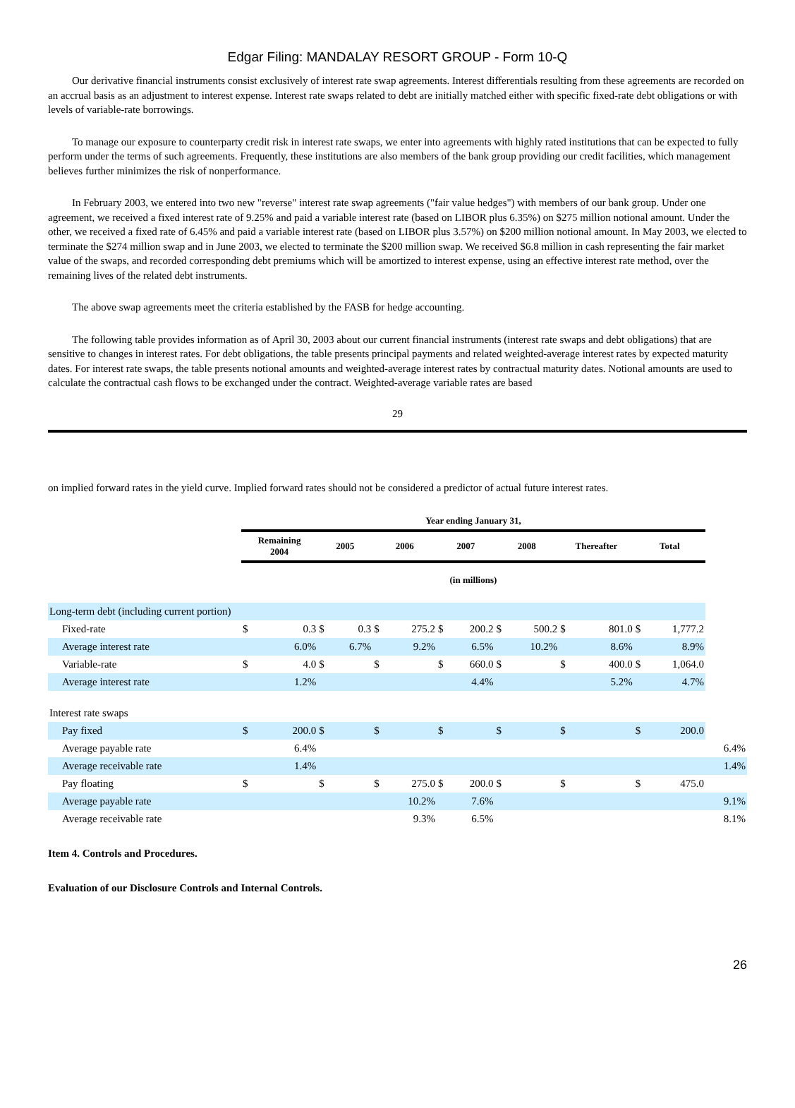Edgar Filing: MANDALAY RESORT GROUP - Form 10-Q
Our derivative financial instruments consist exclusively of interest rate swap agreements. Interest differentials resulting from these agreements are recorded on an accrual basis as an adjustment to interest expense. Interest rate swaps related to debt are initially matched either with specific fixed-rate debt obligations or with levels of variable-rate borrowings.
To manage our exposure to counterparty credit risk in interest rate swaps, we enter into agreements with highly rated institutions that can be expected to fully perform under the terms of such agreements. Frequently, these institutions are also members of the bank group providing our credit facilities, which management believes further minimizes the risk of nonperformance.
In February 2003, we entered into two new "reverse" interest rate swap agreements ("fair value hedges") with members of our bank group. Under one agreement, we received a fixed interest rate of 9.25% and paid a variable interest rate (based on LIBOR plus 6.35%) on $275 million notional amount. Under the other, we received a fixed rate of 6.45% and paid a variable interest rate (based on LIBOR plus 3.57%) on $200 million notional amount. In May 2003, we elected to terminate the $274 million swap and in June 2003, we elected to terminate the $200 million swap. We received $6.8 million in cash representing the fair market value of the swaps, and recorded corresponding debt premiums which will be amortized to interest expense, using an effective interest rate method, over the remaining lives of the related debt instruments.
The above swap agreements meet the criteria established by the FASB for hedge accounting.
The following table provides information as of April 30, 2003 about our current financial instruments (interest rate swaps and debt obligations) that are sensitive to changes in interest rates. For debt obligations, the table presents principal payments and related weighted-average interest rates by expected maturity dates. For interest rate swaps, the table presents notional amounts and weighted-average interest rates by contractual maturity dates. Notional amounts are used to calculate the contractual cash flows to be exchanged under the contract. Weighted-average variable rates are based
29
on implied forward rates in the yield curve. Implied forward rates should not be considered a predictor of actual future interest rates.
| | Year ending January 31, | | | | | | | | | | | | | | |
| | Remaining 2004 | | 2005 | | 2006 | | 2007 | | 2008 | | Thereafter | | Total | | |
| | (in millions) | | | | | | | | | | | | | | |
| Long-term debt (including current portion) | | | | | | | | | | | | | | | |
| Fixed-rate | $ | 0.3 | $ | 0.3 | $ | 275.2 | $ | 200.2 | $ | 500.2 | $ | 801.0 | $ | 1,777.2 | |
| Average interest rate | | 6.0% | | 6.7% | | 9.2% | | 6.5% | | 10.2% | | 8.6% | | 8.9% | |
| Variable-rate | $ | 4.0 | $ | | $ | | $ | 660.0 | $ | | $ | 400.0 | $ | 1,064.0 | |
| Average interest rate | | 1.2% | | | | | | 4.4% | | | | 5.2% | | 4.7% | |
| Interest rate swaps | | | | | | | | | | | | | | | |
| Pay fixed | $ | 200.0 | $ | | $ | | $ | | $ | | $ | | $ | 200.0 | |
| Average payable rate | | 6.4% | | | | | | | | | | | | | 6.4% |
| Average receivable rate | | 1.4% | | | | | | | | | | | | | 1.4% |
| Pay floating | $ | | $ | | $ | 275.0 | $ | 200.0 | $ | | $ | | $ | 475.0 | |
| Average payable rate | | | | | | 10.2% | | 7.6% | | | | | | | 9.1% |
| Average receivable rate | | | | | | 9.3% | | 6.5% | | | | | | | 8.1% |
Item 4. Controls and Procedures.
Evaluation of our Disclosure Controls and Internal Controls.
26